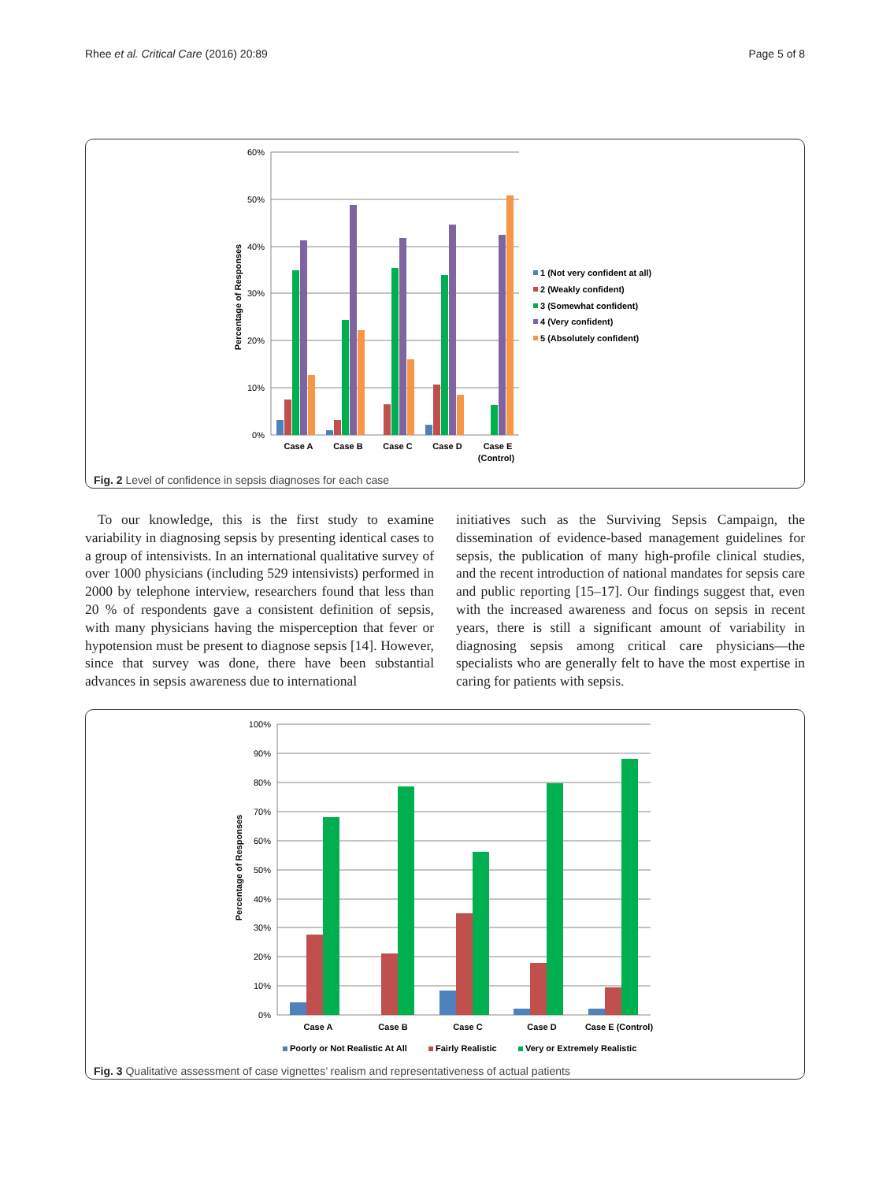Rhee et al. Critical Care (2016) 20:89 Page 5 of 8
60%
50%
40%
30%
20%
10%
0%
Percentage of Responses
Case A
Case B
Case C
Case D
Case E
(Control)
1 (Not very confident at all)
2 (Weakly confident)
3 (Somewhat confident)
4 (Very confident)
5 (Absolutely confident)
Fig. 2 Level of confidence in sepsis diagnoses for each case
To our knowledge, this is the first study to examine variability in diagnosing sepsis by presenting identical cases to a group of intensivists. In an international qualitative survey of over 1000 physicians (including 529 intensivists) performed in 2000 by telephone interview, researchers found that less than 20 % of respondents gave a consistent definition of sepsis, with many physicians having the misperception that fever or hypotension must be present to diagnose sepsis [14]. However, since that survey was done, there have been substantial advances in sepsis awareness due to international
initiatives such as the Surviving Sepsis Campaign, the dissemination of evidence-based management guidelines for sepsis, the publication of many high-profile clinical studies, and the recent introduction of national mandates for sepsis care and public reporting [15–17]. Our findings suggest that, even with the increased awareness and focus on sepsis in recent years, there is still a significant amount of variability in diagnosing sepsis among critical care physicians—the specialists who are generally felt to have the most expertise in caring for patients with sepsis.
100%
90%
80%
70%
60%
50%
40%
30%
20%
10%
0%
Percentage of Responses
Case A
Case B
Case C
Case D
Case E (Control)
Poorly or Not Realistic At All
Fairly Realistic
Very or Extremely Realistic
Fig. 3 Qualitative assessment of case vignettes’ realism and representativeness of actual patients